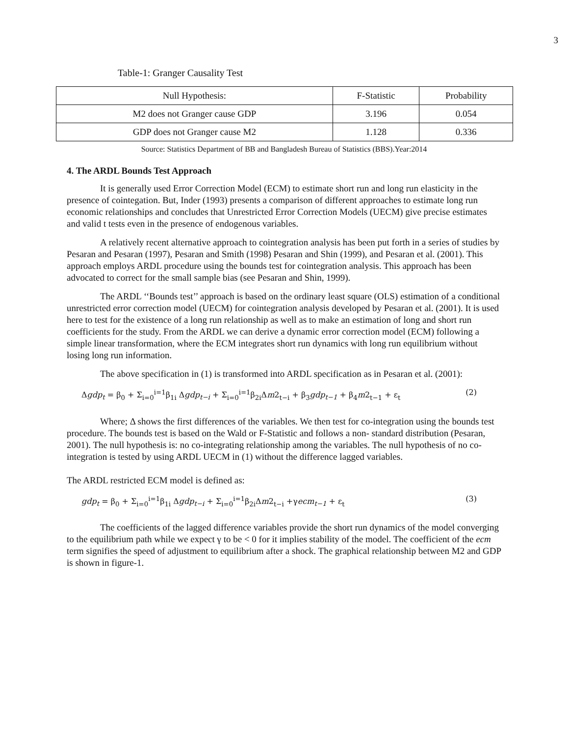3
Table-1: Granger Causality Test
| Null Hypothesis: | F-Statistic | Probability |
| --- | --- | --- |
| M2 does not Granger cause GDP | 3.196 | 0.054 |
| GDP does not Granger cause M2 | 1.128 | 0.336 |
Source: Statistics Department of BB and Bangladesh Bureau of Statistics (BBS).Year:2014
4. The ARDL Bounds Test Approach
It is generally used Error Correction Model (ECM) to estimate short run and long run elasticity in the presence of cointegation. But, Inder (1993) presents a comparison of different approaches to estimate long run economic relationships and concludes that Unrestricted Error Correction Models (UECM) give precise estimates and valid t tests even in the presence of endogenous variables.
A relatively recent alternative approach to cointegration analysis has been put forth in a series of studies by Pesaran and Pesaran (1997), Pesaran and Smith (1998) Pesaran and Shin (1999), and Pesaran et al. (2001). This approach employs ARDL procedure using the bounds test for cointegration analysis. This approach has been advocated to correct for the small sample bias (see Pesaran and Shin, 1999).
The ARDL ‘‘Bounds test’’ approach is based on the ordinary least square (OLS) estimation of a conditional unrestricted error correction model (UECM) for cointegration analysis developed by Pesaran et al. (2001). It is used here to test for the existence of a long run relationship as well as to make an estimation of long and short run coefficients for the study. From the ARDL we can derive a dynamic error correction model (ECM) following a simple linear transformation, where the ECM integrates short run dynamics with long run equilibrium without losing long run information.
The above specification in (1) is transformed into ARDL specification as in Pesaran et al. (2001):
Δgdp<sub>t</sub> = β<sub>0</sub> + Σ<sub>i=0</sub><sup>i=1</sup>β<sub>1i</sub> Δgdp<sub>t−i</sub> + Σ<sub>i=0</sub><sup>i=1</sup>β<sub>2i</sub>Δm2<sub>t−i</sub> + β<sub>3</sub>gdp<sub>t−1</sub> + β<sub>4</sub>m2<sub>t−1</sub> + ε<sub>t</sub> (2)
Where; Δ shows the first differences of the variables. We then test for co-integration using the bounds test procedure. The bounds test is based on the Wald or F-Statistic and follows a non- standard distribution (Pesaran, 2001). The null hypothesis is: no co-integrating relationship among the variables. The null hypothesis of no co-integration is tested by using ARDL UECM in (1) without the difference lagged variables.
The ARDL restricted ECM model is defined as:
gdp<sub>t</sub> = β<sub>0</sub> + Σ<sub>i=0</sub><sup>i=1</sup>β<sub>1i</sub> Δgdp<sub>t−i</sub> + Σ<sub>i=0</sub><sup>i=1</sup>β<sub>2i</sub>Δm2<sub>t−i</sub> +γecm<sub>t−1</sub> + ε<sub>t</sub> (3)
The coefficients of the lagged difference variables provide the short run dynamics of the model converging to the equilibrium path while we expect γ to be < 0 for it implies stability of the model. The coefficient of the ecm term signifies the speed of adjustment to equilibrium after a shock. The graphical relationship between M2 and GDP is shown in figure-1.